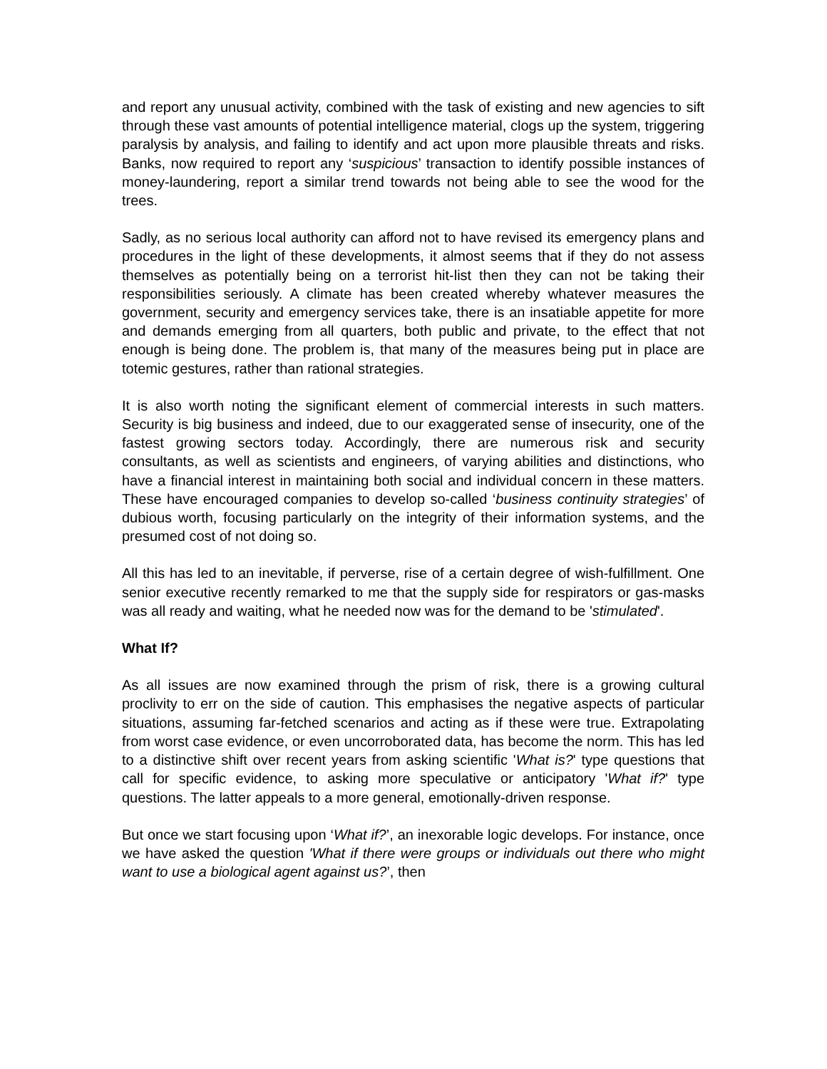and report any unusual activity, combined with the task of existing and new agencies to sift through these vast amounts of potential intelligence material, clogs up the system, triggering paralysis by analysis, and failing to identify and act upon more plausible threats and risks. Banks, now required to report any ‘suspicious’ transaction to identify possible instances of money-laundering, report a similar trend towards not being able to see the wood for the trees.
Sadly, as no serious local authority can afford not to have revised its emergency plans and procedures in the light of these developments, it almost seems that if they do not assess themselves as potentially being on a terrorist hit-list then they can not be taking their responsibilities seriously. A climate has been created whereby whatever measures the government, security and emergency services take, there is an insatiable appetite for more and demands emerging from all quarters, both public and private, to the effect that not enough is being done. The problem is, that many of the measures being put in place are totemic gestures, rather than rational strategies.
It is also worth noting the significant element of commercial interests in such matters. Security is big business and indeed, due to our exaggerated sense of insecurity, one of the fastest growing sectors today. Accordingly, there are numerous risk and security consultants, as well as scientists and engineers, of varying abilities and distinctions, who have a financial interest in maintaining both social and individual concern in these matters. These have encouraged companies to develop so-called ‘business continuity strategies’ of dubious worth, focusing particularly on the integrity of their information systems, and the presumed cost of not doing so.
All this has led to an inevitable, if perverse, rise of a certain degree of wish-fulfillment. One senior executive recently remarked to me that the supply side for respirators or gas-masks was all ready and waiting, what he needed now was for the demand to be 'stimulated'.
What If?
As all issues are now examined through the prism of risk, there is a growing cultural proclivity to err on the side of caution. This emphasises the negative aspects of particular situations, assuming far-fetched scenarios and acting as if these were true. Extrapolating from worst case evidence, or even uncorroborated data, has become the norm. This has led to a distinctive shift over recent years from asking scientific 'What is?' type questions that call for specific evidence, to asking more speculative or anticipatory 'What if?' type questions. The latter appeals to a more general, emotionally-driven response.
But once we start focusing upon ‘What if?’, an inexorable logic develops. For instance, once we have asked the question 'What if there were groups or individuals out there who might want to use a biological agent against us?’, then